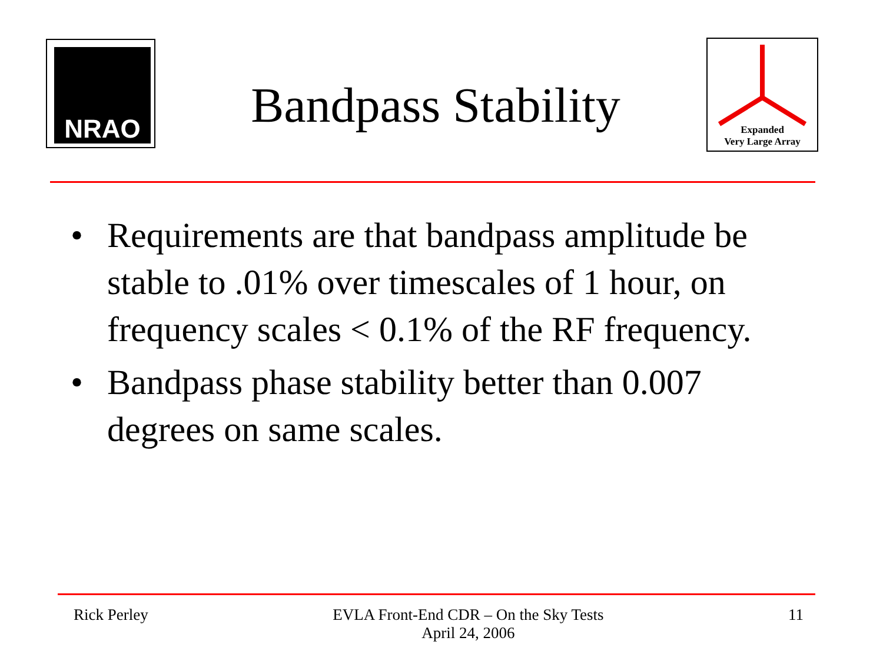NRAO
Bandpass Stability
Expanded
Very Large Array
• Requirements are that bandpass amplitude be stable to .01% over timescales of 1 hour, on frequency scales < 0.1% of the RF frequency.
• Bandpass phase stability better than 0.007 degrees on same scales.
Rick Perley EVLA Front-End CDR – On the Sky Tests
April 24, 2006
11